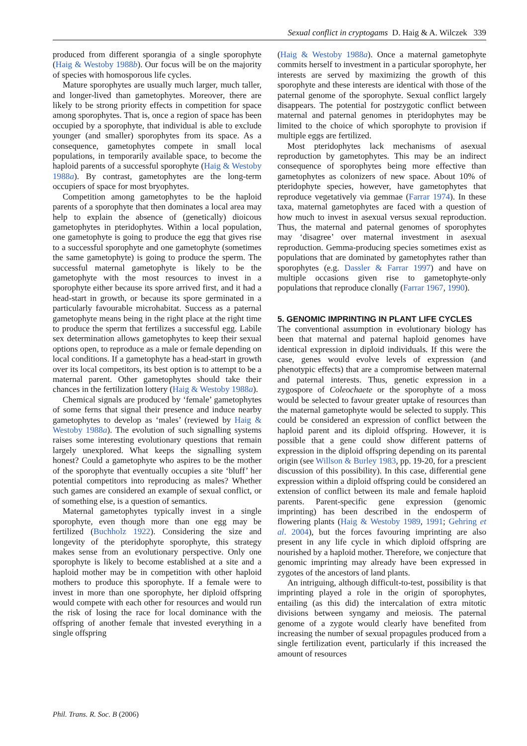Sexual conflict in cryptogams D. Haig & A. Wilczek 339
produced from different sporangia of a single sporophyte (Haig & Westoby 1988b). Our focus will be on the majority of species with homosporous life cycles.
Mature sporophytes are usually much larger, much taller, and longer-lived than gametophytes. Moreover, there are likely to be strong priority effects in competition for space among sporophytes. That is, once a region of space has been occupied by a sporophyte, that individual is able to exclude younger (and smaller) sporophytes from its space. As a consequence, gametophytes compete in small local populations, in temporarily available space, to become the haploid parents of a successful sporophyte (Haig & Westoby 1988a). By contrast, gametophytes are the long-term occupiers of space for most bryophytes.
Competition among gametophytes to be the haploid parents of a sporophyte that then dominates a local area may help to explain the absence of (genetically) dioicous gametophytes in pteridophytes. Within a local population, one gametophyte is going to produce the egg that gives rise to a successful sporophyte and one gametophyte (sometimes the same gametophyte) is going to produce the sperm. The successful maternal gametophyte is likely to be the gametophyte with the most resources to invest in a sporophyte either because its spore arrived first, and it had a head-start in growth, or because its spore germinated in a particularly favourable microhabitat. Success as a paternal gametophyte means being in the right place at the right time to produce the sperm that fertilizes a successful egg. Labile sex determination allows gametophytes to keep their sexual options open, to reproduce as a male or female depending on local conditions. If a gametophyte has a head-start in growth over its local competitors, its best option is to attempt to be a maternal parent. Other gametophytes should take their chances in the fertilization lottery (Haig & Westoby 1988a).
Chemical signals are produced by ‘female’ gametophytes of some ferns that signal their presence and induce nearby gametophytes to develop as ‘males’ (reviewed by Haig & Westoby 1988a). The evolution of such signalling systems raises some interesting evolutionary questions that remain largely unexplored. What keeps the signalling system honest? Could a gametophyte who aspires to be the mother of the sporophyte that eventually occupies a site ‘bluff’ her potential competitors into reproducing as males? Whether such games are considered an example of sexual conflict, or of something else, is a question of semantics.
Maternal gametophytes typically invest in a single sporophyte, even though more than one egg may be fertilized (Buchholz 1922). Considering the size and longevity of the pteridophyte sporophyte, this strategy makes sense from an evolutionary perspective. Only one sporophyte is likely to become established at a site and a haploid mother may be in competition with other haploid mothers to produce this sporophyte. If a female were to invest in more than one sporophyte, her diploid offspring would compete with each other for resources and would run the risk of losing the race for local dominance with the offspring of another female that invested everything in a single offspring
(Haig & Westoby 1988a). Once a maternal gametophyte commits herself to investment in a particular sporophyte, her interests are served by maximizing the growth of this sporophyte and these interests are identical with those of the paternal genome of the sporophyte. Sexual conflict largely disappears. The potential for postzygotic conflict between maternal and paternal genomes in pteridophytes may be limited to the choice of which sporophyte to provision if multiple eggs are fertilized.
Most pteridophytes lack mechanisms of asexual reproduction by gametophytes. This may be an indirect consequence of sporophytes being more effective than gametophytes as colonizers of new space. About 10% of pteridophyte species, however, have gametophytes that reproduce vegetatively via gemmae (Farrar 1974). In these taxa, maternal gametophytes are faced with a question of how much to invest in asexual versus sexual reproduction. Thus, the maternal and paternal genomes of sporophytes may ‘disagree’ over maternal investment in asexual reproduction. Gemma-producing species sometimes exist as populations that are dominated by gametophytes rather than sporophytes (e.g. Dassler & Farrar 1997) and have on multiple occasions given rise to gametophyte-only populations that reproduce clonally (Farrar 1967, 1990).
5. GENOMIC IMPRINTING IN PLANT LIFE CYCLES
The conventional assumption in evolutionary biology has been that maternal and paternal haploid genomes have identical expression in diploid individuals. If this were the case, genes would evolve levels of expression (and phenotypic effects) that are a compromise between maternal and paternal interests. Thus, genetic expression in a zygospore of Coleochaete or the sporophyte of a moss would be selected to favour greater uptake of resources than the maternal gametophyte would be selected to supply. This could be considered an expression of conflict between the haploid parent and its diploid offspring. However, it is possible that a gene could show different patterns of expression in the diploid offspring depending on its parental origin (see Willson & Burley 1983, pp. 19-20, for a prescient discussion of this possibility). In this case, differential gene expression within a diploid offspring could be considered an extension of conflict between its male and female haploid parents. Parent-specific gene expression (genomic imprinting) has been described in the endosperm of flowering plants (Haig & Westoby 1989, 1991; Gehring et al. 2004), but the forces favouring imprinting are also present in any life cycle in which diploid offspring are nourished by a haploid mother. Therefore, we conjecture that genomic imprinting may already have been expressed in zygotes of the ancestors of land plants.
An intriguing, although difficult-to-test, possibility is that imprinting played a role in the origin of sporophytes, entailing (as this did) the intercalation of extra mitotic divisions between syngamy and meiosis. The paternal genome of a zygote would clearly have benefited from increasing the number of sexual propagules produced from a single fertilization event, particularly if this increased the amount of resources
Phil. Trans. R. Soc. B (2006)